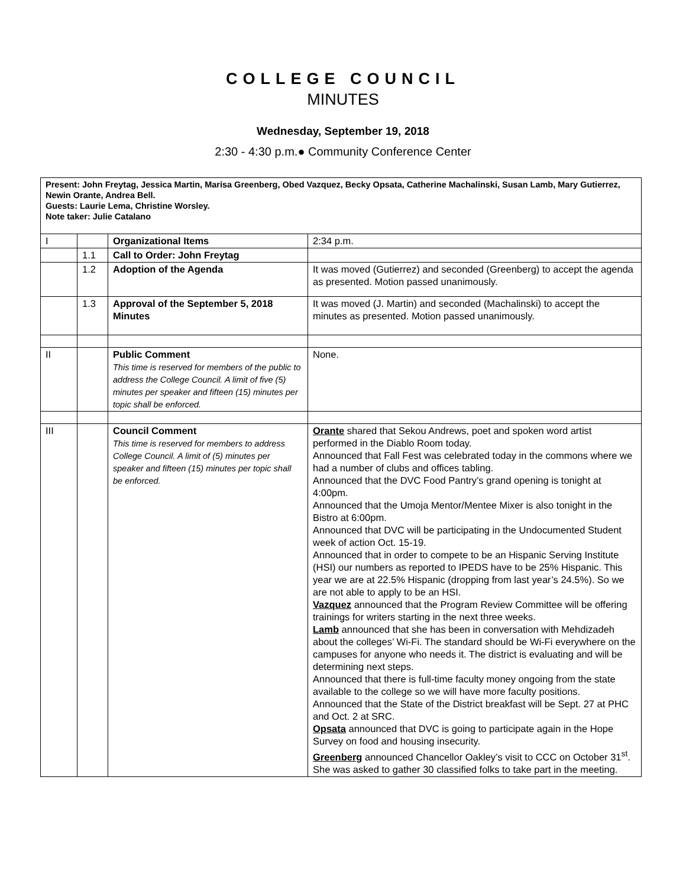COLLEGE COUNCIL
MINUTES
Wednesday, September 19, 2018
2:30 - 4:30 p.m.● Community Conference Center
| Present: John Freytag, Jessica Martin, Marisa Greenberg, Obed Vazquez, Becky Opsata, Catherine Machalinski, Susan Lamb, Mary Gutierrez, Newin Orante, Andrea Bell. Guests: Laurie Lema, Christine Worsley. Note taker: Julie Catalano | | | |
| I | | Organizational Items | 2:34 p.m. |
| | 1.1 | Call to Order: John Freytag | |
| | 1.2 | Adoption of the Agenda | It was moved (Gutierrez) and seconded (Greenberg) to accept the agenda as presented. Motion passed unanimously. |
| | 1.3 | Approval of the September 5, 2018 Minutes | It was moved (J. Martin) and seconded (Machalinski) to accept the minutes as presented. Motion passed unanimously. |
| II | | Public Comment This time is reserved for members of the public to address the College Council. A limit of five (5) minutes per speaker and fifteen (15) minutes per topic shall be enforced. | None. |
| III | | Council Comment This time is reserved for members to address College Council. A limit of (5) minutes per speaker and fifteen (15) minutes per topic shall be enforced. | Orante shared that Sekou Andrews, poet and spoken word artist performed in the Diablo Room today. Announced that Fall Fest was celebrated today in the commons where we had a number of clubs and offices tabling. Announced that the DVC Food Pantry’s grand opening is tonight at 4:00pm. Announced that the Umoja Mentor/Mentee Mixer is also tonight in the Bistro at 6:00pm. Announced that DVC will be participating in the Undocumented Student week of action Oct. 15-19. Announced that in order to compete to be an Hispanic Serving Institute (HSI) our numbers as reported to IPEDS have to be 25% Hispanic. This year we are at 22.5% Hispanic (dropping from last year’s 24.5%). So we are not able to apply to be an HSI. Vazquez announced that the Program Review Committee will be offering trainings for writers starting in the next three weeks. Lamb announced that she has been in conversation with Mehdizadeh about the colleges’ Wi-Fi. The standard should be Wi-Fi everywhere on the campuses for anyone who needs it. The district is evaluating and will be determining next steps. Announced that there is full-time faculty money ongoing from the state available to the college so we will have more faculty positions. Announced that the State of the District breakfast will be Sept. 27 at PHC and Oct. 2 at SRC. Opsata announced that DVC is going to participate again in the Hope Survey on food and housing insecurity. Greenberg announced Chancellor Oakley’s visit to CCC on October 31<sup>st</sup>. She was asked to gather 30 classified folks to take part in the meeting. |